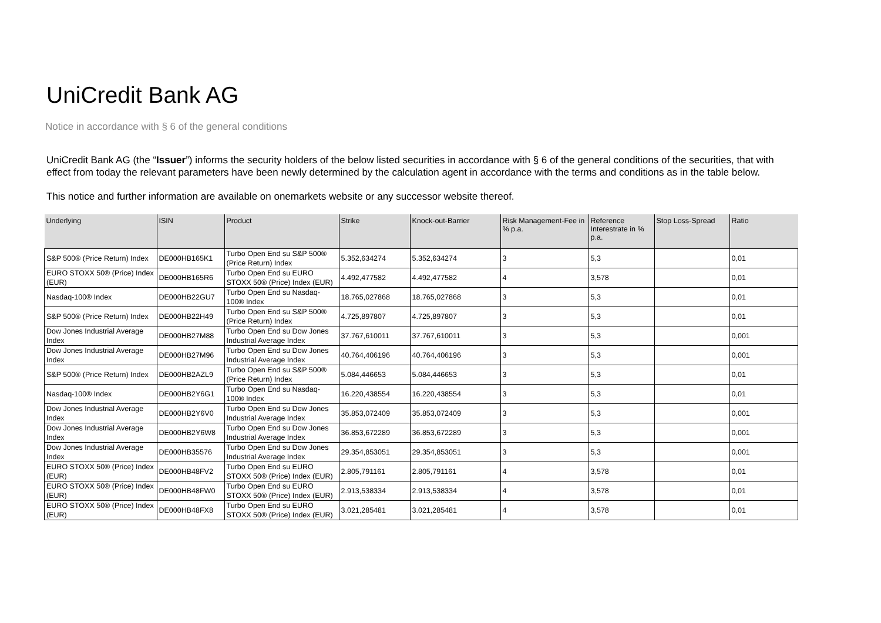UniCredit Bank AG
Notice in accordance with § 6 of the general conditions
UniCredit Bank AG (the “Issuer”) informs the security holders of the below listed securities in accordance with § 6 of the general conditions of the securities, that with effect from today the relevant parameters have been newly determined by the calculation agent in accordance with the terms and conditions as in the table below.
This notice and further information are available on onemarkets website or any successor website thereof.
| Underlying | ISIN | Product | Strike | Knock-out-Barrier | Risk Management-Fee in % p.a. | Reference Interestrate in % p.a. | Stop Loss-Spread | Ratio |
| --- | --- | --- | --- | --- | --- | --- | --- | --- |
| S&P 500® (Price Return) Index | DE000HB165K1 | Turbo Open End su S&P 500® (Price Return) Index | 5.352,634274 | 5.352,634274 | 3 | 5,3 | | 0,01 |
| EURO STOXX 50® (Price) Index (EUR) | DE000HB165R6 | Turbo Open End su EURO STOXX 50® (Price) Index (EUR) | 4.492,477582 | 4.492,477582 | 4 | 3,578 | | 0,01 |
| Nasdaq-100® Index | DE000HB22GU7 | Turbo Open End su Nasdaq-100® Index | 18.765,027868 | 18.765,027868 | 3 | 5,3 | | 0,01 |
| S&P 500® (Price Return) Index | DE000HB22H49 | Turbo Open End su S&P 500® (Price Return) Index | 4.725,897807 | 4.725,897807 | 3 | 5,3 | | 0,01 |
| Dow Jones Industrial Average Index | DE000HB27M88 | Turbo Open End su Dow Jones Industrial Average Index | 37.767,610011 | 37.767,610011 | 3 | 5,3 | | 0,001 |
| Dow Jones Industrial Average Index | DE000HB27M96 | Turbo Open End su Dow Jones Industrial Average Index | 40.764,406196 | 40.764,406196 | 3 | 5,3 | | 0,001 |
| S&P 500® (Price Return) Index | DE000HB2AZL9 | Turbo Open End su S&P 500® (Price Return) Index | 5.084,446653 | 5.084,446653 | 3 | 5,3 | | 0,01 |
| Nasdaq-100® Index | DE000HB2Y6G1 | Turbo Open End su Nasdaq-100® Index | 16.220,438554 | 16.220,438554 | 3 | 5,3 | | 0,01 |
| Dow Jones Industrial Average Index | DE000HB2Y6V0 | Turbo Open End su Dow Jones Industrial Average Index | 35.853,072409 | 35.853,072409 | 3 | 5,3 | | 0,001 |
| Dow Jones Industrial Average Index | DE000HB2Y6W8 | Turbo Open End su Dow Jones Industrial Average Index | 36.853,672289 | 36.853,672289 | 3 | 5,3 | | 0,001 |
| Dow Jones Industrial Average Index | DE000HB35576 | Turbo Open End su Dow Jones Industrial Average Index | 29.354,853051 | 29.354,853051 | 3 | 5,3 | | 0,001 |
| EURO STOXX 50® (Price) Index (EUR) | DE000HB48FV2 | Turbo Open End su EURO STOXX 50® (Price) Index (EUR) | 2.805,791161 | 2.805,791161 | 4 | 3,578 | | 0,01 |
| EURO STOXX 50® (Price) Index (EUR) | DE000HB48FW0 | Turbo Open End su EURO STOXX 50® (Price) Index (EUR) | 2.913,538334 | 2.913,538334 | 4 | 3,578 | | 0,01 |
| EURO STOXX 50® (Price) Index (EUR) | DE000HB48FX8 | Turbo Open End su EURO STOXX 50® (Price) Index (EUR) | 3.021,285481 | 3.021,285481 | 4 | 3,578 | | 0,01 |